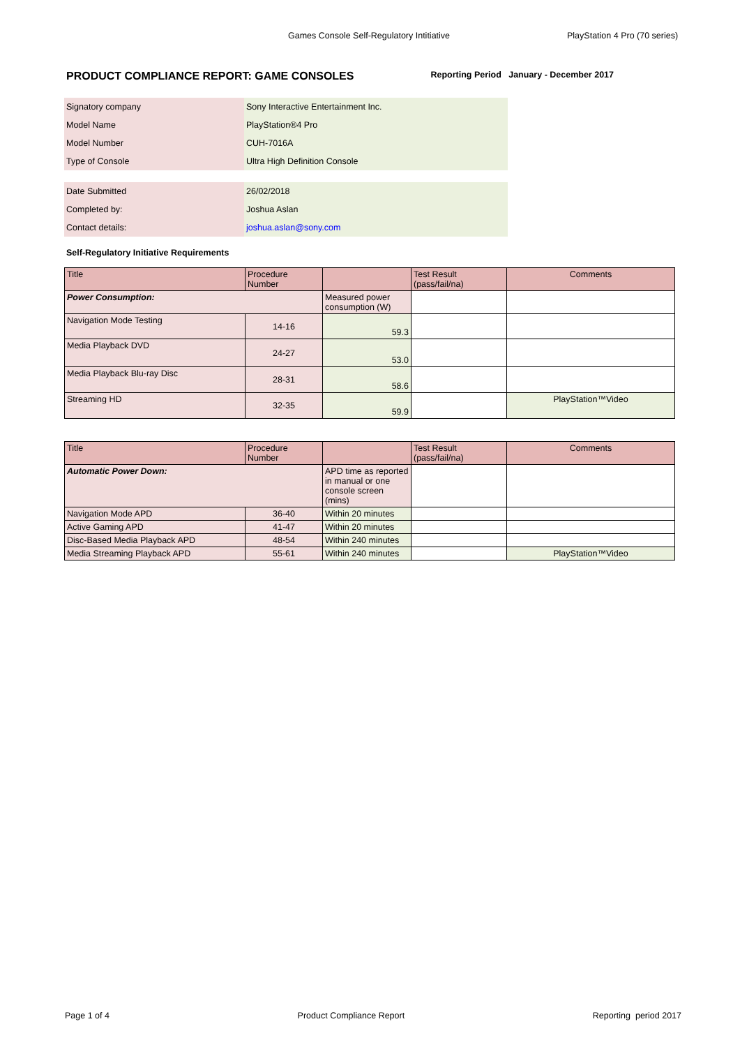Games Console Self-Regulatory Intitiative PlayStation 4 Pro (70 series)
PRODUCT COMPLIANCE REPORT: GAME CONSOLES Reporting Period January - December 2017
| Signatory company | Sony Interactive Entertainment Inc. |
| Model Name | PlayStation®4 Pro |
| Model Number | CUH-7016A |
| Type of Console | Ultra High Definition Console |
| Date Submitted | 26/02/2018 |
| Completed by: | Joshua Aslan |
| Contact details: | joshua.aslan@sony.com |
Self-Regulatory Initiative Requirements
| Title | Procedure Number | | Test Result (pass/fail/na) | Comments |
| --- | --- | --- | --- | --- |
| Power Consumption: | | Measured power consumption (W) | | |
| Navigation Mode Testing | 14-16 | 59.3 | | |
| Media Playback DVD | 24-27 | 53.0 | | |
| Media Playback Blu-ray Disc | 28-31 | 58.6 | | |
| Streaming HD | 32-35 | 59.9 | | PlayStation™Video |
| Title | Procedure Number | | Test Result (pass/fail/na) | Comments |
| --- | --- | --- | --- | --- |
| Automatic Power Down: | | APD time as reported in manual or one console screen (mins) | | |
| Navigation Mode APD | 36-40 | Within 20 minutes | | |
| Active Gaming APD | 41-47 | Within 20 minutes | | |
| Disc-Based Media Playback APD | 48-54 | Within 240 minutes | | |
| Media Streaming Playback APD | 55-61 | Within 240 minutes | | PlayStation™Video |
Page 1 of 4 Product Compliance Report Reporting period 2017